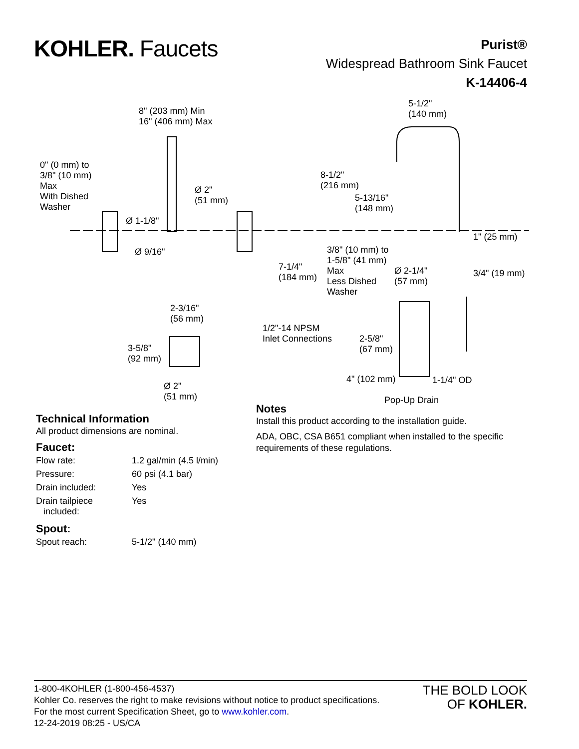KOHLER. Faucets
Purist®
Widespread Bathroom Sink Faucet
K-14406-4
8" (203 mm) Min
16" (406 mm) Max
5-1/2"
(140 mm)
0" (0 mm) to
3/8" (10 mm)
Max
With Dished
Washer
Ø 2"
(51 mm)
Ø 1-1/8"
8-1/2"
(216 mm)
5-13/16"
(148 mm)
1" (25 mm)
Ø 9/16"
3/8" (10 mm) to
1-5/8" (41 mm)
Max
Less Dished
Washer
7-1/4"
(184 mm)
Ø 2-1/4"
(57 mm)
3/4" (19 mm)
2-3/16"
(56 mm)
1/2"-14 NPSM
Inlet Connections
3-5/8"
(92 mm)
2-5/8"
(67 mm)
4" (102 mm) 1-1/4" OD
Ø 2"
(51 mm)
Pop-Up Drain
Technical Information
All product dimensions are nominal.
Faucet:
| Flow rate: | 1.2 gal/min (4.5 l/min) |
| Pressure: | 60 psi (4.1 bar) |
| Drain included: | Yes |
| Drain tailpiece included: | Yes |
Spout:
| Spout reach: | 5-1/2" (140 mm) |
Notes
Install this product according to the installation guide.
ADA, OBC, CSA B651 compliant when installed to the specific requirements of these regulations.
1-800-4KOHLER (1-800-456-4537)
Kohler Co. reserves the right to make revisions without notice to product specifications.
For the most current Specification Sheet, go to www.kohler.com.
12-24-2019 08:25 - US/CA
THE BOLD LOOK
OF KOHLER.